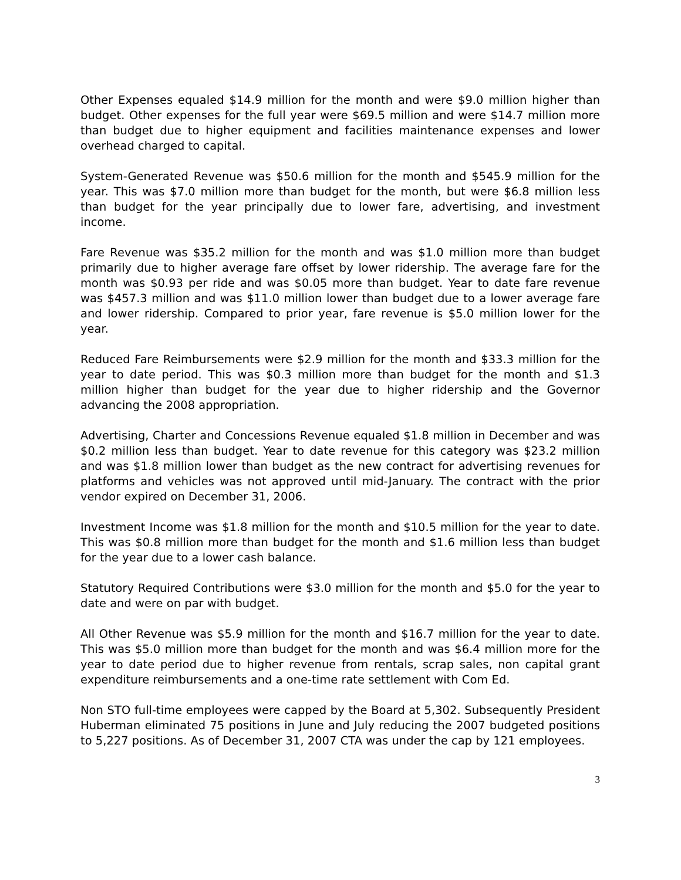Other Expenses equaled $14.9 million for the month and were $9.0 million higher than budget. Other expenses for the full year were $69.5 million and were $14.7 million more than budget due to higher equipment and facilities maintenance expenses and lower overhead charged to capital.
System-Generated Revenue was $50.6 million for the month and $545.9 million for the year. This was $7.0 million more than budget for the month, but were $6.8 million less than budget for the year principally due to lower fare, advertising, and investment income.
Fare Revenue was $35.2 million for the month and was $1.0 million more than budget primarily due to higher average fare offset by lower ridership. The average fare for the month was $0.93 per ride and was $0.05 more than budget. Year to date fare revenue was $457.3 million and was $11.0 million lower than budget due to a lower average fare and lower ridership. Compared to prior year, fare revenue is $5.0 million lower for the year.
Reduced Fare Reimbursements were $2.9 million for the month and $33.3 million for the year to date period. This was $0.3 million more than budget for the month and $1.3 million higher than budget for the year due to higher ridership and the Governor advancing the 2008 appropriation.
Advertising, Charter and Concessions Revenue equaled $1.8 million in December and was $0.2 million less than budget. Year to date revenue for this category was $23.2 million and was $1.8 million lower than budget as the new contract for advertising revenues for platforms and vehicles was not approved until mid-January. The contract with the prior vendor expired on December 31, 2006.
Investment Income was $1.8 million for the month and $10.5 million for the year to date. This was $0.8 million more than budget for the month and $1.6 million less than budget for the year due to a lower cash balance.
Statutory Required Contributions were $3.0 million for the month and $5.0 for the year to date and were on par with budget.
All Other Revenue was $5.9 million for the month and $16.7 million for the year to date. This was $5.0 million more than budget for the month and was $6.4 million more for the year to date period due to higher revenue from rentals, scrap sales, non capital grant expenditure reimbursements and a one-time rate settlement with Com Ed.
Non STO full-time employees were capped by the Board at 5,302. Subsequently President Huberman eliminated 75 positions in June and July reducing the 2007 budgeted positions to 5,227 positions. As of December 31, 2007 CTA was under the cap by 121 employees.
3